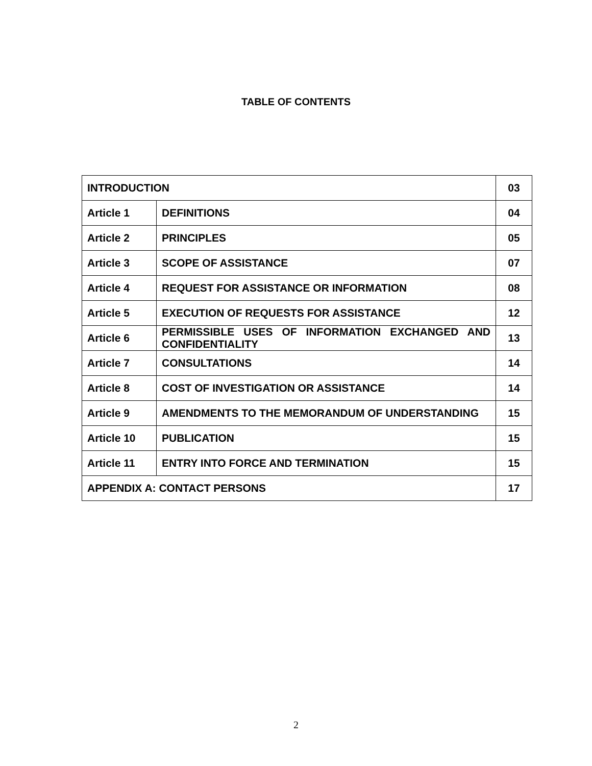TABLE OF CONTENTS
| INTRODUCTION | | 03 |
| Article 1 | DEFINITIONS | 04 |
| Article 2 | PRINCIPLES | 05 |
| Article 3 | SCOPE OF ASSISTANCE | 07 |
| Article 4 | REQUEST FOR ASSISTANCE OR INFORMATION | 08 |
| Article 5 | EXECUTION OF REQUESTS FOR ASSISTANCE | 12 |
| Article 6 | PERMISSIBLE USES OF INFORMATION EXCHANGED AND CONFIDENTIALITY | 13 |
| Article 7 | CONSULTATIONS | 14 |
| Article 8 | COST OF INVESTIGATION OR ASSISTANCE | 14 |
| Article 9 | AMENDMENTS TO THE MEMORANDUM OF UNDERSTANDING | 15 |
| Article 10 | PUBLICATION | 15 |
| Article 11 | ENTRY INTO FORCE AND TERMINATION | 15 |
| APPENDIX A: CONTACT PERSONS | | 17 |
2